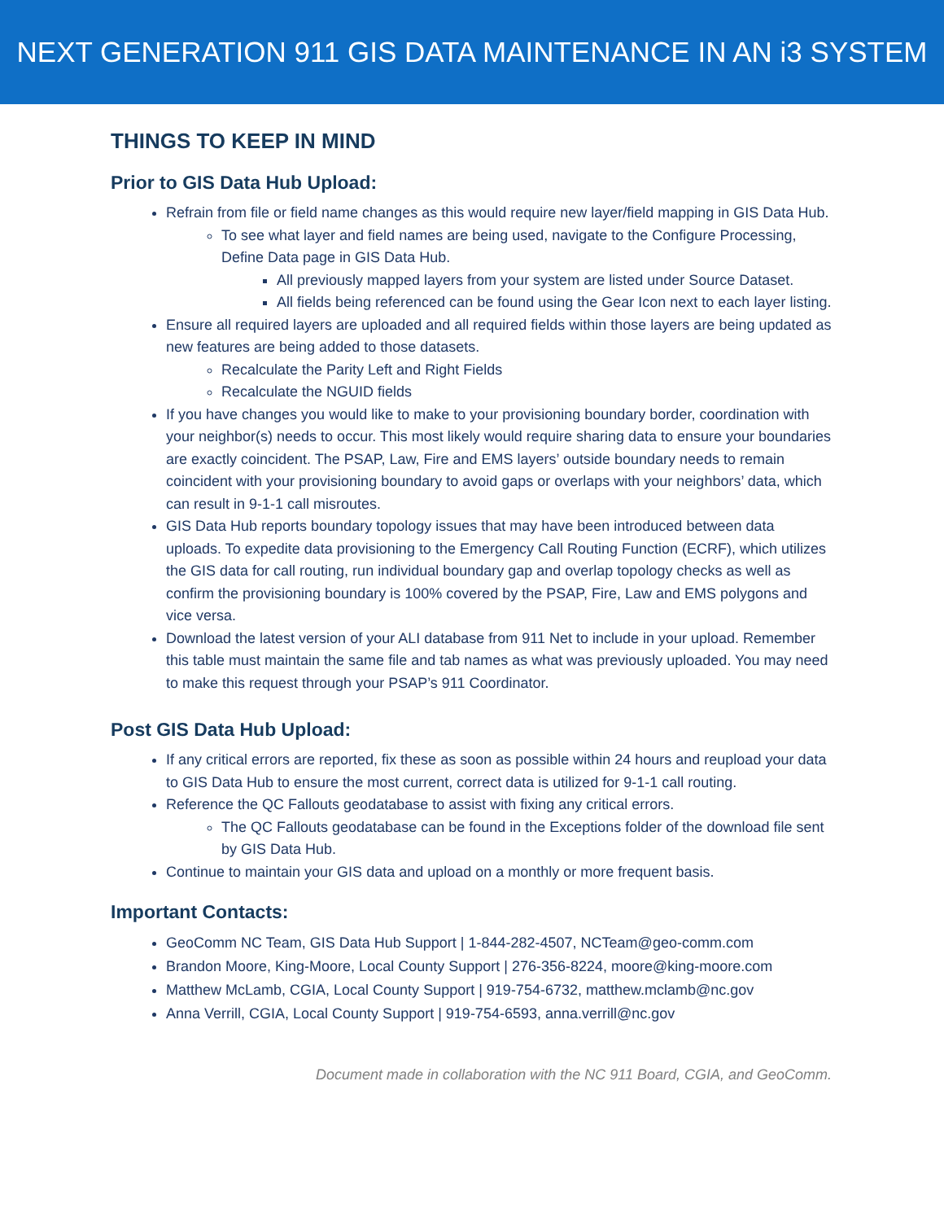NEXT GENERATION 911 GIS DATA MAINTENANCE IN AN i3 SYSTEM
THINGS TO KEEP IN MIND
Prior to GIS Data Hub Upload:
Refrain from file or field name changes as this would require new layer/field mapping in GIS Data Hub.
To see what layer and field names are being used, navigate to the Configure Processing, Define Data page in GIS Data Hub.
All previously mapped layers from your system are listed under Source Dataset.
All fields being referenced can be found using the Gear Icon next to each layer listing.
Ensure all required layers are uploaded and all required fields within those layers are being updated as new features are being added to those datasets.
Recalculate the Parity Left and Right Fields
Recalculate the NGUID fields
If you have changes you would like to make to your provisioning boundary border, coordination with your neighbor(s) needs to occur. This most likely would require sharing data to ensure your boundaries are exactly coincident. The PSAP, Law, Fire and EMS layers’ outside boundary needs to remain coincident with your provisioning boundary to avoid gaps or overlaps with your neighbors’ data, which can result in 9-1-1 call misroutes.
GIS Data Hub reports boundary topology issues that may have been introduced between data uploads. To expedite data provisioning to the Emergency Call Routing Function (ECRF), which utilizes the GIS data for call routing, run individual boundary gap and overlap topology checks as well as confirm the provisioning boundary is 100% covered by the PSAP, Fire, Law and EMS polygons and vice versa.
Download the latest version of your ALI database from 911 Net to include in your upload. Remember this table must maintain the same file and tab names as what was previously uploaded. You may need to make this request through your PSAP’s 911 Coordinator.
Post GIS Data Hub Upload:
If any critical errors are reported, fix these as soon as possible within 24 hours and reupload your data to GIS Data Hub to ensure the most current, correct data is utilized for 9-1-1 call routing.
Reference the QC Fallouts geodatabase to assist with fixing any critical errors.
The QC Fallouts geodatabase can be found in the Exceptions folder of the download file sent by GIS Data Hub.
Continue to maintain your GIS data and upload on a monthly or more frequent basis.
Important Contacts:
GeoComm NC Team, GIS Data Hub Support | 1-844-282-4507, NCTeam@geo-comm.com
Brandon Moore, King-Moore, Local County Support | 276-356-8224, moore@king-moore.com
Matthew McLamb, CGIA, Local County Support | 919-754-6732, matthew.mclamb@nc.gov
Anna Verrill, CGIA, Local County Support | 919-754-6593, anna.verrill@nc.gov
Document made in collaboration with the NC 911 Board, CGIA, and GeoComm.